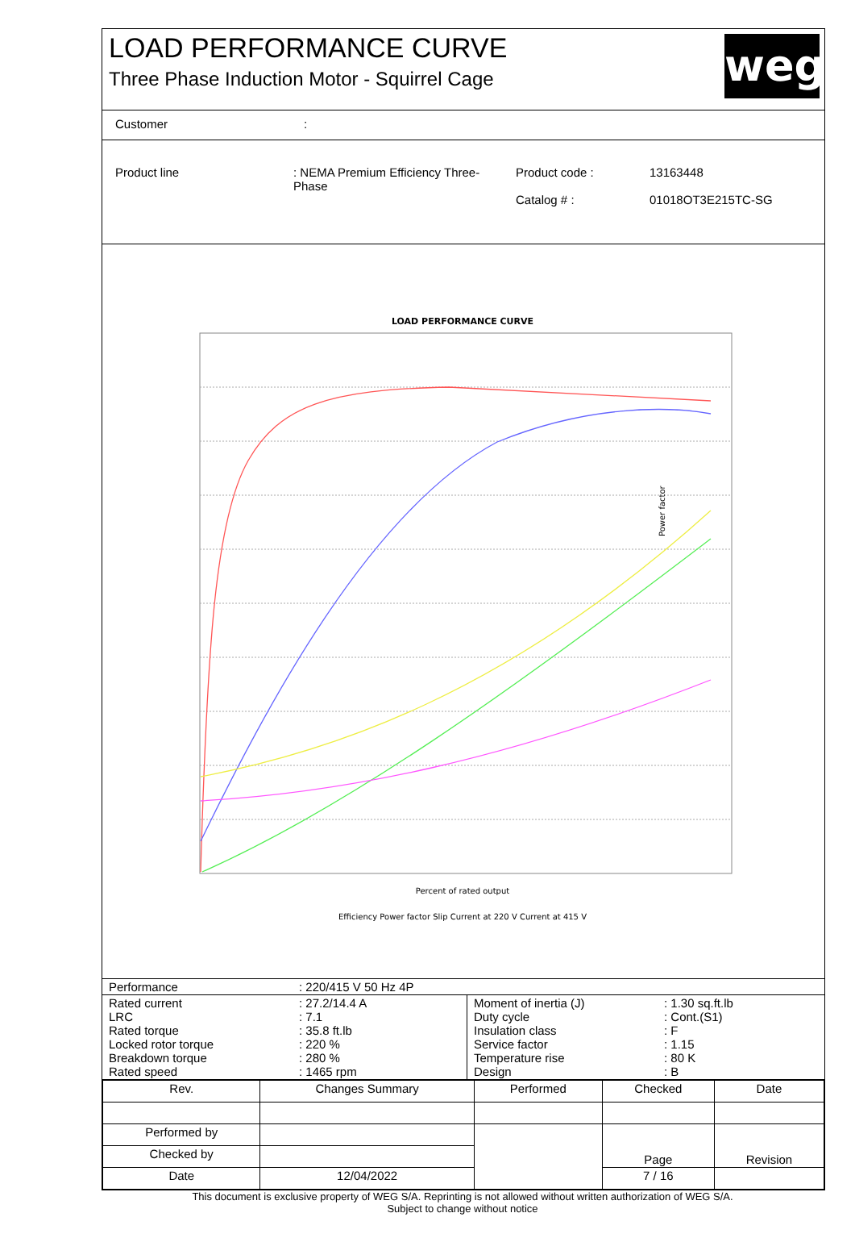LOAD PERFORMANCE CURVE
Three Phase Induction Motor - Squirrel Cage
weg
| Customer | : |
| Product line | : NEMA Premium Efficiency Three-Phase | Product code : Catalog # : | 13163448 01018OT3E215TC-SG |
LOAD PERFORMANCE CURVE
Power factor
Percent of rated output
Efficiency Power factor Slip Current at 220 V Current at 415 V
| Performance | : 220/415 V 50 Hz 4P |
| Rated current LRC Rated torque Locked rotor torque Breakdown torque Rated speed | : 27.2/14.4 A : 7.1 : 35.8 ft.lb : 220 % : 280 % : 1465 rpm | Moment of inertia (J) Duty cycle Insulation class Service factor Temperature rise Design | : 1.30 sq.ft.lb : Cont.(S1) : F : 1.15 : 80 K : B |
| Rev. | Changes Summary | | Performed | Checked | Date |
| Performed by | | | | Page | Revision |
| Checked by | | | | | |
| Date | 12/04/2022 | | | 7 / 16 | |
This document is exclusive property of WEG S/A. Reprinting is not allowed without written authorization of WEG S/A.
Subject to change without notice